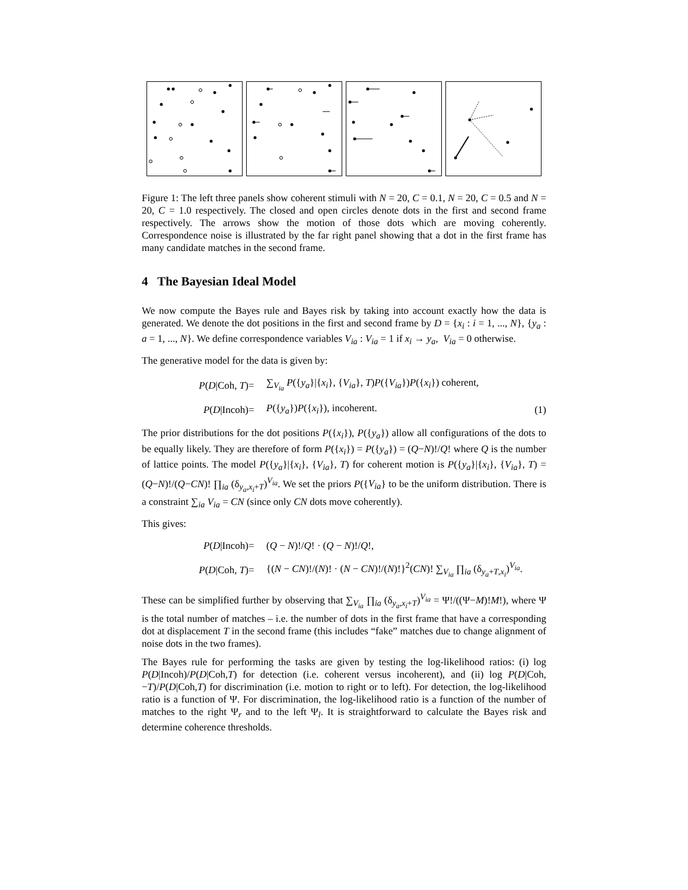Figure 1: The left three panels show coherent stimuli with N = 20, C = 0.1, N = 20, C = 0.5 and N = 20, C = 1.0 respectively. The closed and open circles denote dots in the first and second frame respectively. The arrows show the motion of those dots which are moving coherently. Correspondence noise is illustrated by the far right panel showing that a dot in the first frame has many candidate matches in the second frame.
4 The Bayesian Ideal Model
We now compute the Bayes rule and Bayes risk by taking into account exactly how the data is generated. We denote the dot positions in the first and second frame by D = {x<sub>i</sub> : i = 1, ..., N}, {y<sub>a</sub> : a = 1, ..., N}. We define correspondence variables V<sub>ia</sub> : V<sub>ia</sub> = 1 if x<sub>i</sub> → y<sub>a</sub>, V<sub>ia</sub> = 0 otherwise.
The generative model for the data is given by:
P(D|Coh, T)
=
∑<sub>V<sub>ia</sub></sub> P({y<sub>a</sub>}|{x<sub>i</sub>}, {V<sub>ia</sub>}, T)P({V<sub>ia</sub>})P({x<sub>i</sub>}) coherent,
P(D|Incoh)
=
P({y<sub>a</sub>})P({x<sub>i</sub>}), incoherent.
(1)
The prior distributions for the dot positions P({x<sub>i</sub>}), P({y<sub>a</sub>}) allow all configurations of the dots to be equally likely. They are therefore of form P({x<sub>i</sub>}) = P({y<sub>a</sub>}) = (Q−N)!/Q! where Q is the number of lattice points. The model P({y<sub>a</sub>}|{x<sub>i</sub>}, {V<sub>ia</sub>}, T) for coherent motion is P({y<sub>a</sub>}|{x<sub>i</sub>}, {V<sub>ia</sub>}, T) = (Q−N)!/(Q−CN)! ∏<sub>ia</sub> (δ<sub>y<sub>a</sub>,x<sub>i</sub>+T</sub>)<sup>V<sub>ia</sub></sup>. We set the priors P({V<sub>ia</sub>} to be the uniform distribution. There is a constraint ∑<sub>ia</sub> V<sub>ia</sub> = CN (since only CN dots move coherently).
This gives:
P(D|Incoh)
=
(Q − N)!/Q! · (Q − N)!/Q!,
P(D|Coh, T)
=
{(N − CN)!/(N)! · (N − CN)!/(N)!}<sup>2</sup>(CN)! ∑<sub>V<sub>ia</sub></sub> ∏<sub>ia</sub> (δ<sub>y<sub>a</sub>+T,x<sub>i</sub></sub>)<sup>V<sub>ia</sub></sup>.
These can be simplified further by observing that ∑<sub>V<sub>ia</sub></sub> ∏<sub>ia</sub> (δ<sub>y<sub>a</sub>,x<sub>i</sub>+T</sub>)<sup>V<sub>ia</sub></sup> = Ψ!/((Ψ−M)!M!), where Ψ is the total number of matches – i.e. the number of dots in the first frame that have a corresponding dot at displacement T in the second frame (this includes “fake” matches due to change alignment of noise dots in the two frames).
The Bayes rule for performing the tasks are given by testing the log-likelihood ratios: (i) log P(D|Incoh)/P(D|Coh,T) for detection (i.e. coherent versus incoherent), and (ii) log P(D|Coh,−T)/P(D|Coh,T) for discrimination (i.e. motion to right or to left). For detection, the log-likelihood ratio is a function of Ψ. For discrimination, the log-likelihood ratio is a function of the number of matches to the right Ψ<sub>r</sub> and to the left Ψ<sub>l</sub>. It is straightforward to calculate the Bayes risk and determine coherence thresholds.